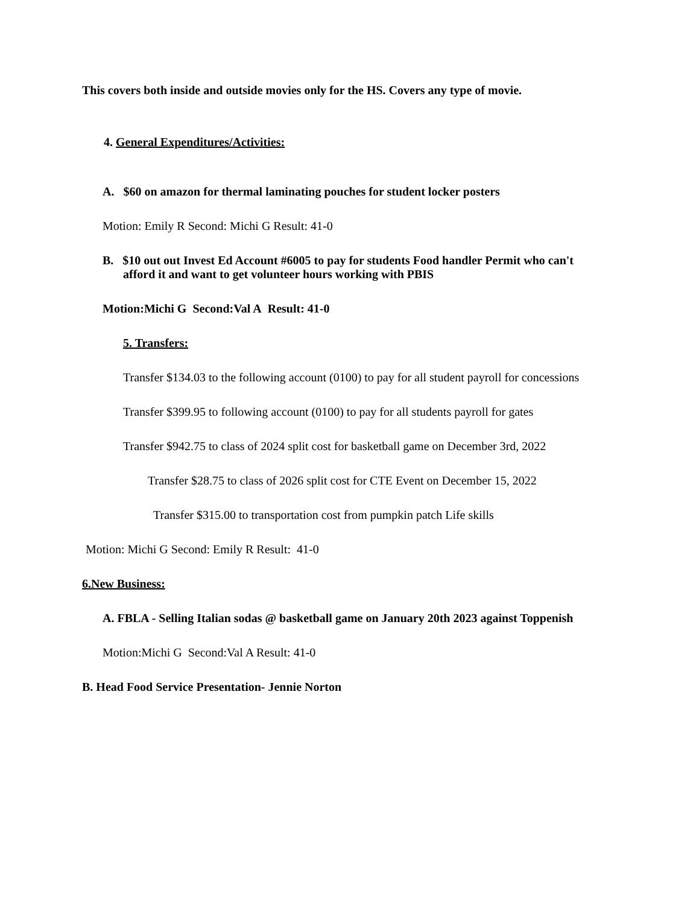This covers both inside and outside movies only for the HS. Covers any type of movie.
4. General Expenditures/Activities:
A. $60 on amazon for thermal laminating pouches for student locker posters
Motion: Emily R Second: Michi G Result: 41-0
B. $10 out out Invest Ed Account #6005 to pay for students Food handler Permit who can't afford it and want to get volunteer hours working with PBIS
Motion:Michi G Second:Val A Result: 41-0
5. Transfers:
Transfer $134.03 to the following account (0100) to pay for all student payroll for concessions
Transfer $399.95 to following account (0100) to pay for all students payroll for gates
Transfer $942.75 to class of 2024 split cost for basketball game on December 3rd, 2022
Transfer $28.75 to class of 2026 split cost for CTE Event on December 15, 2022
Transfer $315.00 to transportation cost from pumpkin patch Life skills
Motion: Michi G Second: Emily R Result: 41-0
6.New Business:
A. FBLA - Selling Italian sodas @ basketball game on January 20th 2023 against Toppenish
Motion:Michi G Second:Val A Result: 41-0
B. Head Food Service Presentation- Jennie Norton